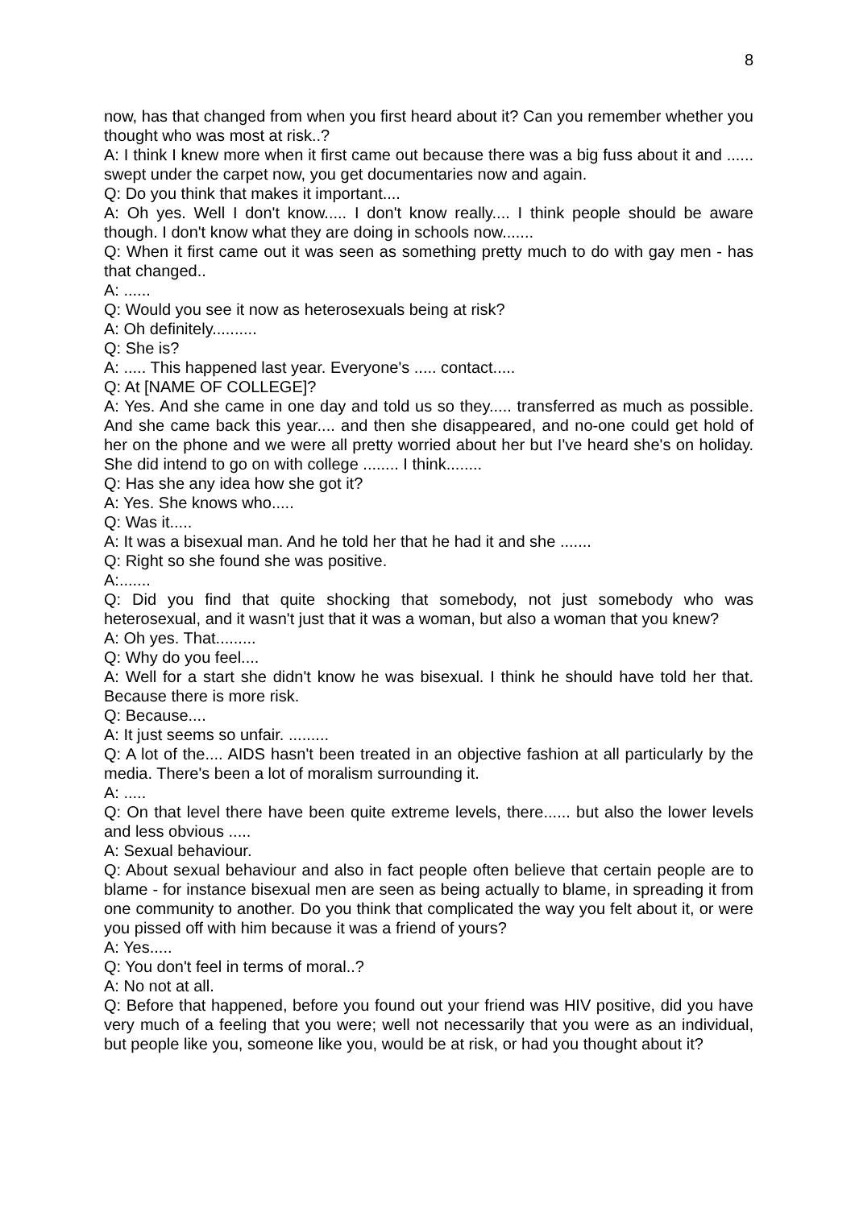8
now, has that changed from when you first heard about it? Can you remember whether you thought who was most at risk..?
A: I think I knew more when it first came out because there was a big fuss about it and ...... swept under the carpet now, you get documentaries now and again.
Q: Do you think that makes it important....
A: Oh yes. Well I don't know..... I don't know really.... I think people should be aware though. I don't know what they are doing in schools now.......
Q: When it first came out it was seen as something pretty much to do with gay men - has that changed..
A: ......
Q: Would you see it now as heterosexuals being at risk?
A: Oh definitely..........
Q: She is?
A: ..... This happened last year. Everyone's ..... contact.....
Q: At [NAME OF COLLEGE]?
A: Yes. And she came in one day and told us so they..... transferred as much as possible. And she came back this year.... and then she disappeared, and no-one could get hold of her on the phone and we were all pretty worried about her but I've heard she's on holiday. She did intend to go on with college ........ I think........
Q: Has she any idea how she got it?
A: Yes. She knows who.....
Q: Was it.....
A: It was a bisexual man. And he told her that he had it and she .......
Q: Right so she found she was positive.
A:.......
Q: Did you find that quite shocking that somebody, not just somebody who was heterosexual, and it wasn't just that it was a woman, but also a woman that you knew?
A: Oh yes. That.........
Q: Why do you feel....
A: Well for a start she didn't know he was bisexual. I think he should have told her that. Because there is more risk.
Q: Because....
A: It just seems so unfair. .........
Q: A lot of the.... AIDS hasn't been treated in an objective fashion at all particularly by the media. There's been a lot of moralism surrounding it.
A: .....
Q: On that level there have been quite extreme levels, there...... but also the lower levels and less obvious .....
A: Sexual behaviour.
Q: About sexual behaviour and also in fact people often believe that certain people are to blame - for instance bisexual men are seen as being actually to blame, in spreading it from one community to another. Do you think that complicated the way you felt about it, or were you pissed off with him because it was a friend of yours?
A: Yes.....
Q: You don't feel in terms of moral..?
A: No not at all.
Q: Before that happened, before you found out your friend was HIV positive, did you have very much of a feeling that you were; well not necessarily that you were as an individual, but people like you, someone like you, would be at risk, or had you thought about it?